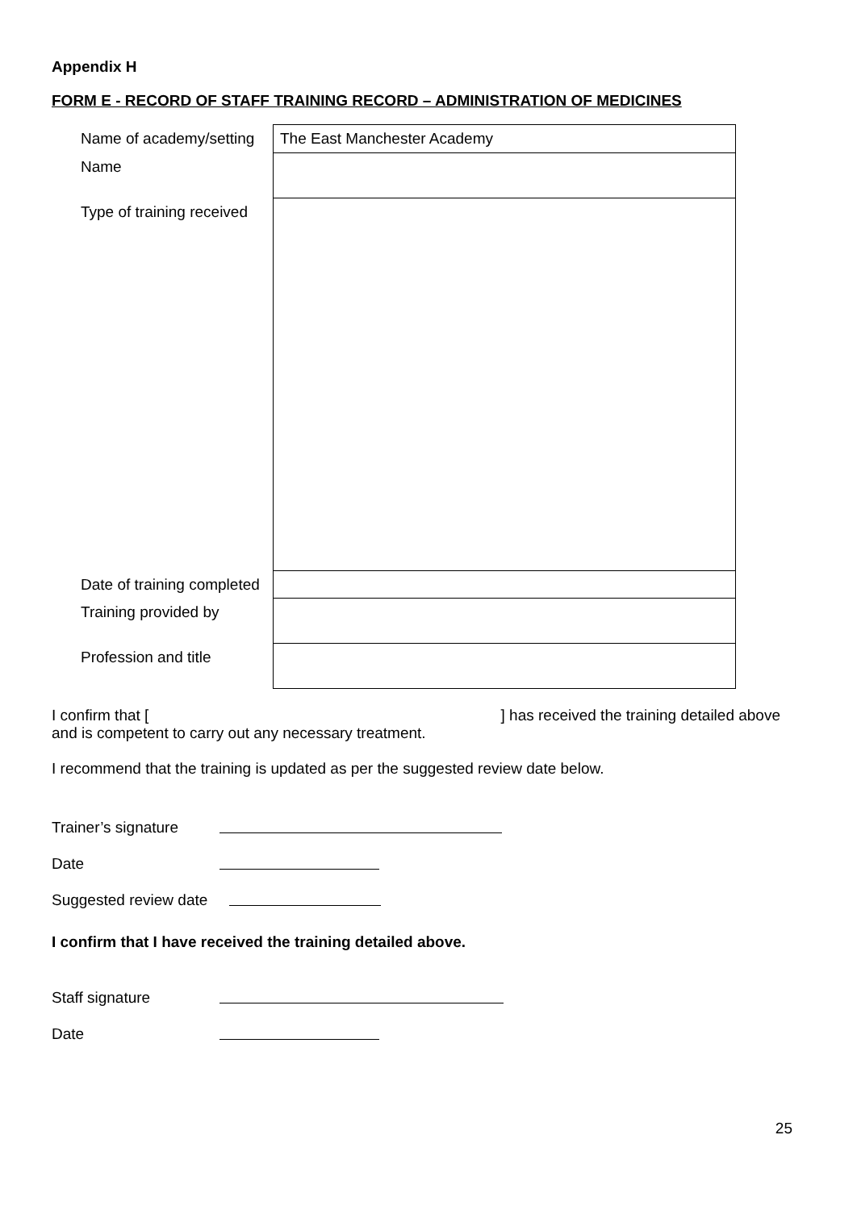Appendix H
FORM E - RECORD OF STAFF TRAINING RECORD – ADMINISTRATION OF MEDICINES
| Name of academy/setting | The East Manchester Academy |
| Name | |
| Type of training received | |
| Date of training completed | |
| Training provided by | |
| Profession and title | |
I confirm that [] has received the training detailed above
and is competent to carry out any necessary treatment.
I recommend that the training is updated as per the suggested review date below.
Trainer’s signature
Date
Suggested review date
I confirm that I have received the training detailed above.
Staff signature
Date
25